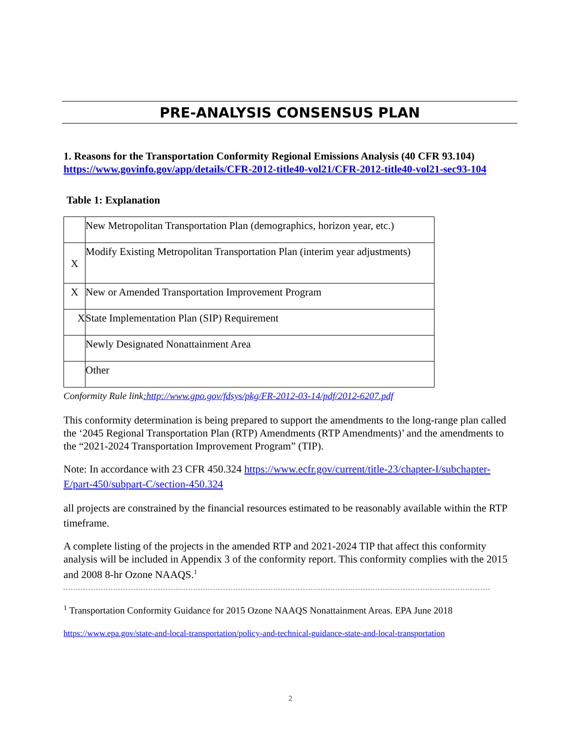PRE-ANALYSIS CONSENSUS PLAN
1. Reasons for the Transportation Conformity Regional Emissions Analysis (40 CFR 93.104)
https://www.govinfo.gov/app/details/CFR-2012-title40-vol21/CFR-2012-title40-vol21-sec93-104
Table 1: Explanation
| | New Metropolitan Transportation Plan (demographics, horizon year, etc.) |
| X | Modify Existing Metropolitan Transportation Plan (interim year adjustments) |
| X | New or Amended Transportation Improvement Program |
| X | State Implementation Plan (SIP) Requirement |
| | Newly Designated Nonattainment Area |
| | Other |
Conformity Rule link:http://www.gpo.gov/fdsys/pkg/FR-2012-03-14/pdf/2012-6207.pdf
This conformity determination is being prepared to support the amendments to the long-range plan called the ‘2045 Regional Transportation Plan (RTP) Amendments (RTP Amendments)’ and the amendments to the “2021-2024 Transportation Improvement Program” (TIP).
Note: In accordance with 23 CFR 450.324 https://www.ecfr.gov/current/title-23/chapter-I/subchapter-E/part-450/subpart-C/section-450.324
all projects are constrained by the financial resources estimated to be reasonably available within the RTP timeframe.
A complete listing of the projects in the amended RTP and 2021-2024 TIP that affect this conformity analysis will be included in Appendix 3 of the conformity report. This conformity complies with the 2015 and 2008 8-hr Ozone NAAQS.<sup>1</sup>
<sup>1</sup> Transportation Conformity Guidance for 2015 Ozone NAAQS Nonattainment Areas. EPA June 2018
https://www.epa.gov/state-and-local-transportation/policy-and-technical-guidance-state-and-local-transportation
2